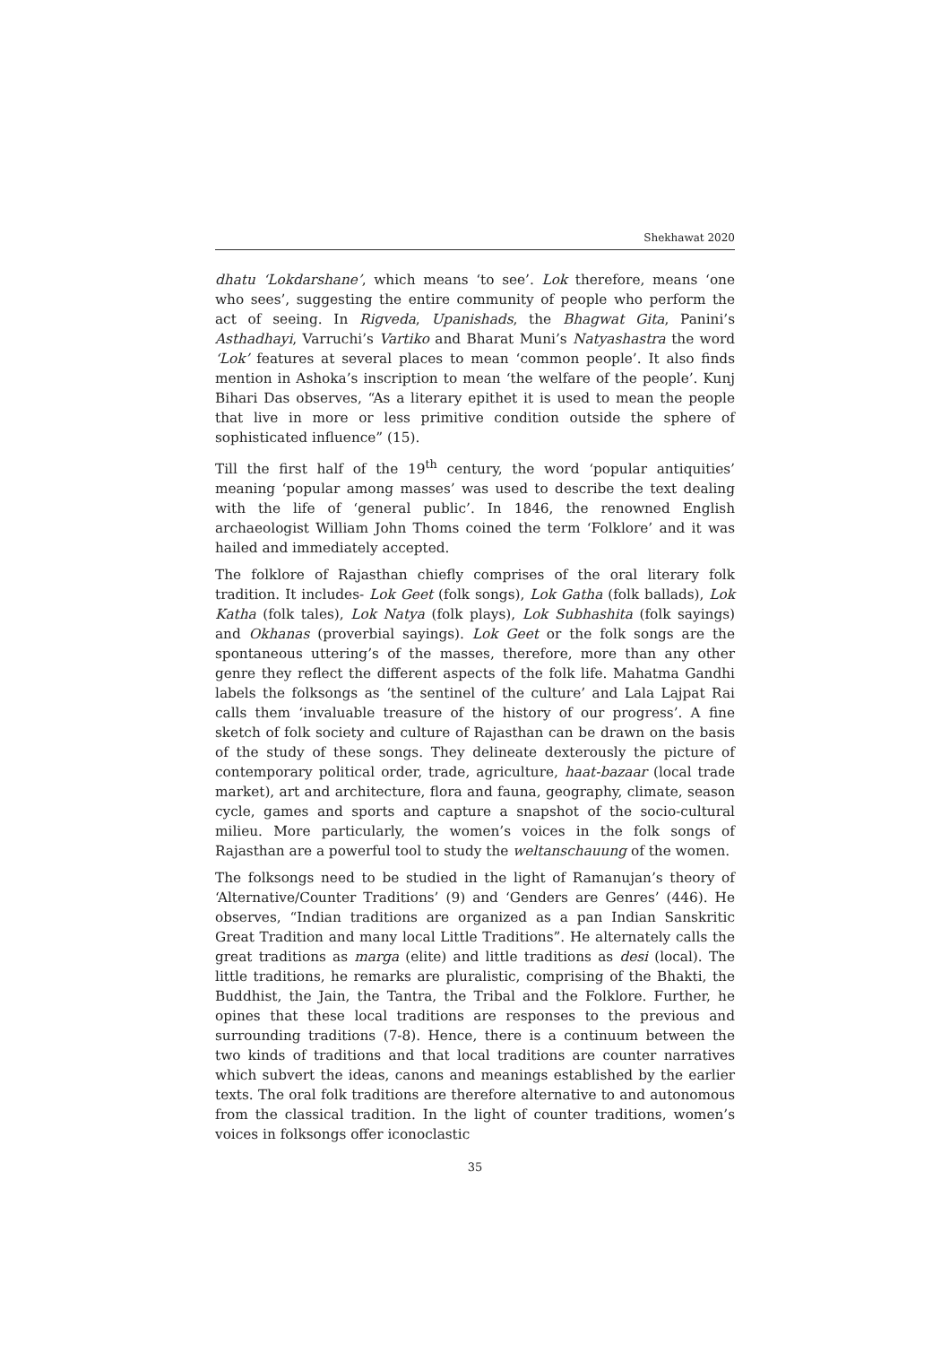Shekhawat 2020
dhatu ‘Lokdarshane’, which means ‘to see’. Lok therefore, means ‘one who sees’, suggesting the entire community of people who perform the act of seeing. In Rigveda, Upanishads, the Bhagwat Gita, Panini’s Asthadhayi, Varruchi’s Vartiko and Bharat Muni’s Natyashastra the word ‘Lok’ features at several places to mean ‘common people’. It also finds mention in Ashoka’s inscription to mean ‘the welfare of the people’. Kunj Bihari Das observes, “As a literary epithet it is used to mean the people that live in more or less primitive condition outside the sphere of sophisticated influence” (15).
Till the first half of the 19<sup>th</sup> century, the word ‘popular antiquities’ meaning ‘popular among masses’ was used to describe the text dealing with the life of ‘general public’. In 1846, the renowned English archaeologist William John Thoms coined the term ‘Folklore’ and it was hailed and immediately accepted.
The folklore of Rajasthan chiefly comprises of the oral literary folk tradition. It includes- Lok Geet (folk songs), Lok Gatha (folk ballads), Lok Katha (folk tales), Lok Natya (folk plays), Lok Subhashita (folk sayings) and Okhanas (proverbial sayings). Lok Geet or the folk songs are the spontaneous uttering’s of the masses, therefore, more than any other genre they reflect the different aspects of the folk life. Mahatma Gandhi labels the folksongs as ‘the sentinel of the culture’ and Lala Lajpat Rai calls them ‘invaluable treasure of the history of our progress’. A fine sketch of folk society and culture of Rajasthan can be drawn on the basis of the study of these songs. They delineate dexterously the picture of contemporary political order, trade, agriculture, haat-bazaar (local trade market), art and architecture, flora and fauna, geography, climate, season cycle, games and sports and capture a snapshot of the socio-cultural milieu. More particularly, the women’s voices in the folk songs of Rajasthan are a powerful tool to study the weltanschauung of the women.
The folksongs need to be studied in the light of Ramanujan’s theory of ‘Alternative/Counter Traditions’ (9) and ‘Genders are Genres’ (446). He observes, “Indian traditions are organized as a pan Indian Sanskritic Great Tradition and many local Little Traditions”. He alternately calls the great traditions as marga (elite) and little traditions as desi (local). The little traditions, he remarks are pluralistic, comprising of the Bhakti, the Buddhist, the Jain, the Tantra, the Tribal and the Folklore. Further, he opines that these local traditions are responses to the previous and surrounding traditions (7-8). Hence, there is a continuum between the two kinds of traditions and that local traditions are counter narratives which subvert the ideas, canons and meanings established by the earlier texts. The oral folk traditions are therefore alternative to and autonomous from the classical tradition. In the light of counter traditions, women’s voices in folksongs offer iconoclastic
35